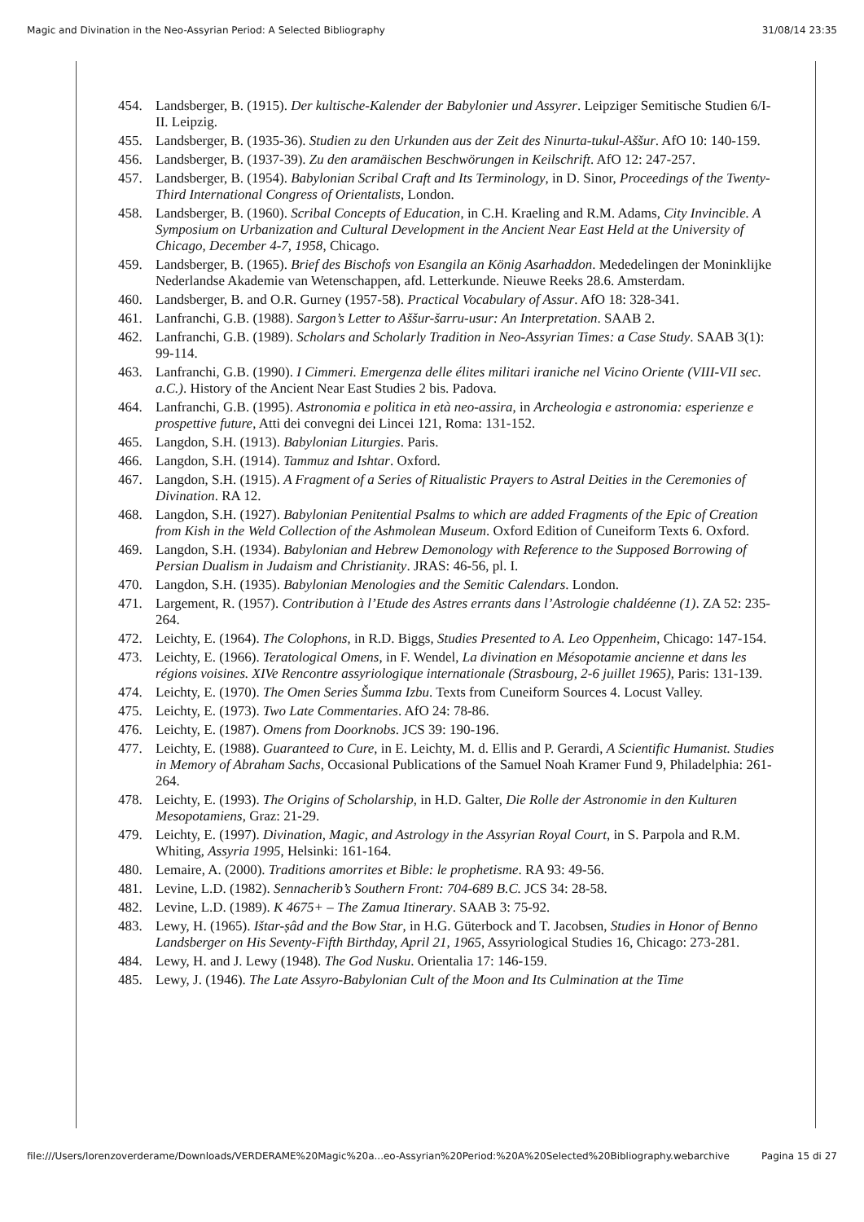Magic and Divination in the Neo-Assyrian Period: A Selected Bibliography 31/08/14 23:35
454. Landsberger, B. (1915). Der kultische-Kalender der Babylonier und Assyrer. Leipziger Semitische Studien 6/I-II. Leipzig.
455. Landsberger, B. (1935-36). Studien zu den Urkunden aus der Zeit des Ninurta-tukul-Aššur. AfO 10: 140-159.
456. Landsberger, B. (1937-39). Zu den aramäischen Beschwörungen in Keilschrift. AfO 12: 247-257.
457. Landsberger, B. (1954). Babylonian Scribal Craft and Its Terminology, in D. Sinor, Proceedings of the Twenty-Third International Congress of Orientalists, London.
458. Landsberger, B. (1960). Scribal Concepts of Education, in C.H. Kraeling and R.M. Adams, City Invincible. A Symposium on Urbanization and Cultural Development in the Ancient Near East Held at the University of Chicago, December 4-7, 1958, Chicago.
459. Landsberger, B. (1965). Brief des Bischofs von Esangila an König Asarhaddon. Mededelingen der Moninklijke Nederlandse Akademie van Wetenschappen, afd. Letterkunde. Nieuwe Reeks 28.6. Amsterdam.
460. Landsberger, B. and O.R. Gurney (1957-58). Practical Vocabulary of Assur. AfO 18: 328-341.
461. Lanfranchi, G.B. (1988). Sargon’s Letter to Aššur-šarru-usur: An Interpretation. SAAB 2.
462. Lanfranchi, G.B. (1989). Scholars and Scholarly Tradition in Neo-Assyrian Times: a Case Study. SAAB 3(1): 99-114.
463. Lanfranchi, G.B. (1990). I Cimmeri. Emergenza delle élites militari iraniche nel Vicino Oriente (VIII-VII sec. a.C.). History of the Ancient Near East Studies 2 bis. Padova.
464. Lanfranchi, G.B. (1995). Astronomia e politica in età neo-assira, in Archeologia e astronomia: esperienze e prospettive future, Atti dei convegni dei Lincei 121, Roma: 131-152.
465. Langdon, S.H. (1913). Babylonian Liturgies. Paris.
466. Langdon, S.H. (1914). Tammuz and Ishtar. Oxford.
467. Langdon, S.H. (1915). A Fragment of a Series of Ritualistic Prayers to Astral Deities in the Ceremonies of Divination. RA 12.
468. Langdon, S.H. (1927). Babylonian Penitential Psalms to which are added Fragments of the Epic of Creation from Kish in the Weld Collection of the Ashmolean Museum. Oxford Edition of Cuneiform Texts 6. Oxford.
469. Langdon, S.H. (1934). Babylonian and Hebrew Demonology with Reference to the Supposed Borrowing of Persian Dualism in Judaism and Christianity. JRAS: 46-56, pl. I.
470. Langdon, S.H. (1935). Babylonian Menologies and the Semitic Calendars. London.
471. Largement, R. (1957). Contribution à l’Etude des Astres errants dans l’Astrologie chaldéenne (1). ZA 52: 235-264.
472. Leichty, E. (1964). The Colophons, in R.D. Biggs, Studies Presented to A. Leo Oppenheim, Chicago: 147-154.
473. Leichty, E. (1966). Teratological Omens, in F. Wendel, La divination en Mésopotamie ancienne et dans les régions voisines. XIVe Rencontre assyriologique internationale (Strasbourg, 2-6 juillet 1965), Paris: 131-139.
474. Leichty, E. (1970). The Omen Series Šumma Izbu. Texts from Cuneiform Sources 4. Locust Valley.
475. Leichty, E. (1973). Two Late Commentaries. AfO 24: 78-86.
476. Leichty, E. (1987). Omens from Doorknobs. JCS 39: 190-196.
477. Leichty, E. (1988). Guaranteed to Cure, in E. Leichty, M. d. Ellis and P. Gerardi, A Scientific Humanist. Studies in Memory of Abraham Sachs, Occasional Publications of the Samuel Noah Kramer Fund 9, Philadelphia: 261-264.
478. Leichty, E. (1993). The Origins of Scholarship, in H.D. Galter, Die Rolle der Astronomie in den Kulturen Mesopotamiens, Graz: 21-29.
479. Leichty, E. (1997). Divination, Magic, and Astrology in the Assyrian Royal Court, in S. Parpola and R.M. Whiting, Assyria 1995, Helsinki: 161-164.
480. Lemaire, A. (2000). Traditions amorrites et Bible: le prophetisme. RA 93: 49-56.
481. Levine, L.D. (1982). Sennacherib’s Southern Front: 704-689 B.C. JCS 34: 28-58.
482. Levine, L.D. (1989). K 4675+ – The Zamua Itinerary. SAAB 3: 75-92.
483. Lewy, H. (1965). Ištar-ṣâd and the Bow Star, in H.G. Güterbock and T. Jacobsen, Studies in Honor of Benno Landsberger on His Seventy-Fifth Birthday, April 21, 1965, Assyriological Studies 16, Chicago: 273-281.
484. Lewy, H. and J. Lewy (1948). The God Nusku. Orientalia 17: 146-159.
485. Lewy, J. (1946). The Late Assyro-Babylonian Cult of the Moon and Its Culmination at the Time
file:///Users/lorenzoverderame/Downloads/VERDERAME%20Magic%20a...eo-Assyrian%20Period:%20A%20Selected%20Bibliography.webarchive Pagina 15 di 27